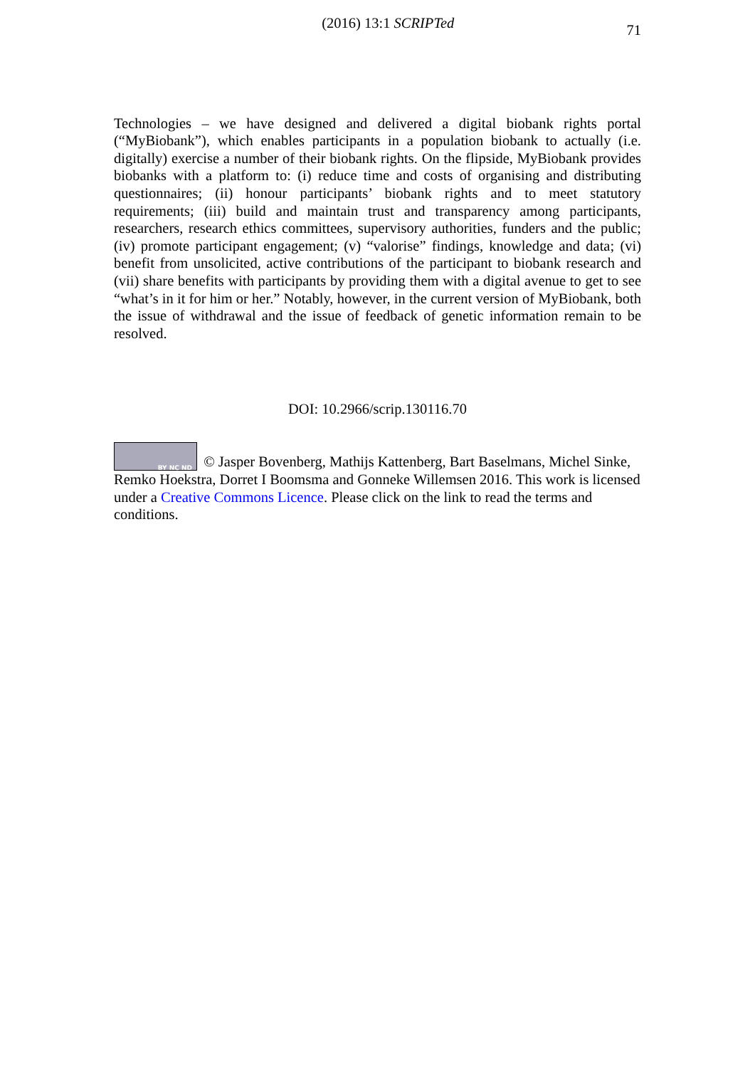(2016) 13:1 SCRIPTed
71
Technologies – we have designed and delivered a digital biobank rights portal (“MyBiobank”), which enables participants in a population biobank to actually (i.e. digitally) exercise a number of their biobank rights. On the flipside, MyBiobank provides biobanks with a platform to: (i) reduce time and costs of organising and distributing questionnaires; (ii) honour participants’ biobank rights and to meet statutory requirements; (iii) build and maintain trust and transparency among participants, researchers, research ethics committees, supervisory authorities, funders and the public; (iv) promote participant engagement; (v) “valorise” findings, knowledge and data; (vi) benefit from unsolicited, active contributions of the participant to biobank research and (vii) share benefits with participants by providing them with a digital avenue to get to see “what’s in it for him or her.” Notably, however, in the current version of MyBiobank, both the issue of withdrawal and the issue of feedback of genetic information remain to be resolved.
DOI: 10.2966/scrip.130116.70
BY NC ND © Jasper Bovenberg, Mathijs Kattenberg, Bart Baselmans, Michel Sinke, Remko Hoekstra, Dorret I Boomsma and Gonneke Willemsen 2016. This work is licensed under a Creative Commons Licence. Please click on the link to read the terms and conditions.